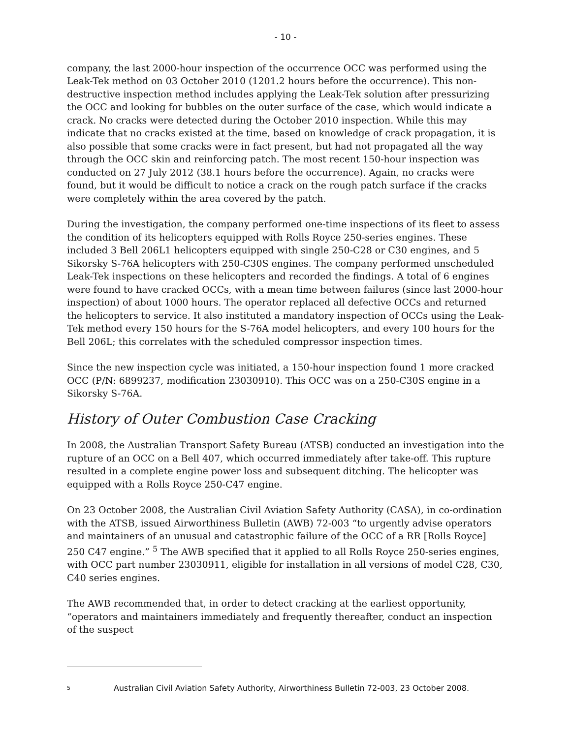- 10 -
company, the last 2000-hour inspection of the occurrence OCC was performed using the Leak-Tek method on 03 October 2010 (1201.2 hours before the occurrence). This non-destructive inspection method includes applying the Leak-Tek solution after pressurizing the OCC and looking for bubbles on the outer surface of the case, which would indicate a crack. No cracks were detected during the October 2010 inspection. While this may indicate that no cracks existed at the time, based on knowledge of crack propagation, it is also possible that some cracks were in fact present, but had not propagated all the way through the OCC skin and reinforcing patch. The most recent 150-hour inspection was conducted on 27 July 2012 (38.1 hours before the occurrence). Again, no cracks were found, but it would be difficult to notice a crack on the rough patch surface if the cracks were completely within the area covered by the patch.
During the investigation, the company performed one-time inspections of its fleet to assess the condition of its helicopters equipped with Rolls Royce 250-series engines. These included 3 Bell 206L1 helicopters equipped with single 250-C28 or C30 engines, and 5 Sikorsky S-76A helicopters with 250-C30S engines. The company performed unscheduled Leak-Tek inspections on these helicopters and recorded the findings. A total of 6 engines were found to have cracked OCCs, with a mean time between failures (since last 2000-hour inspection) of about 1000 hours. The operator replaced all defective OCCs and returned the helicopters to service. It also instituted a mandatory inspection of OCCs using the Leak-Tek method every 150 hours for the S-76A model helicopters, and every 100 hours for the Bell 206L; this correlates with the scheduled compressor inspection times.
Since the new inspection cycle was initiated, a 150-hour inspection found 1 more cracked OCC (P/N: 6899237, modification 23030910). This OCC was on a 250-C30S engine in a Sikorsky S-76A.
History of Outer Combustion Case Cracking
In 2008, the Australian Transport Safety Bureau (ATSB) conducted an investigation into the rupture of an OCC on a Bell 407, which occurred immediately after take-off. This rupture resulted in a complete engine power loss and subsequent ditching. The helicopter was equipped with a Rolls Royce 250-C47 engine.
On 23 October 2008, the Australian Civil Aviation Safety Authority (CASA), in co-ordination with the ATSB, issued Airworthiness Bulletin (AWB) 72-003 “to urgently advise operators and maintainers of an unusual and catastrophic failure of the OCC of a RR [Rolls Royce] 250 C47 engine.” <sup>5</sup> The AWB specified that it applied to all Rolls Royce 250-series engines, with OCC part number 23030911, eligible for installation in all versions of model C28, C30, C40 series engines.
The AWB recommended that, in order to detect cracking at the earliest opportunity, “operators and maintainers immediately and frequently thereafter, conduct an inspection of the suspect
<sup>5</sup> Australian Civil Aviation Safety Authority, Airworthiness Bulletin 72-003, 23 October 2008.